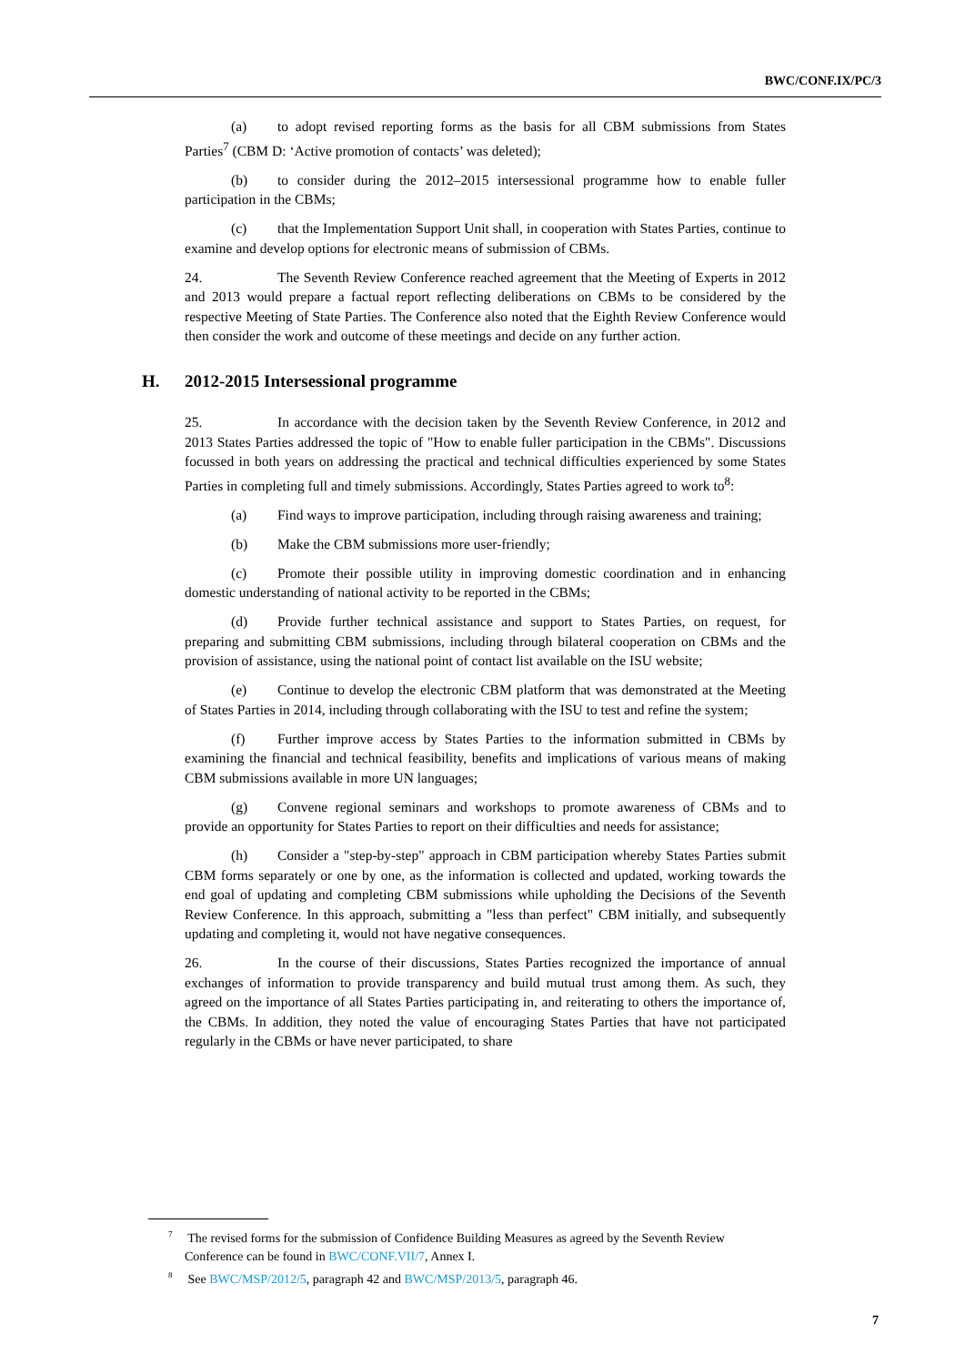BWC/CONF.IX/PC/3
(a) to adopt revised reporting forms as the basis for all CBM submissions from States Parties<sup>7</sup> (CBM D: ‘Active promotion of contacts’ was deleted);
(b) to consider during the 2012–2015 intersessional programme how to enable fuller participation in the CBMs;
(c) that the Implementation Support Unit shall, in cooperation with States Parties, continue to examine and develop options for electronic means of submission of CBMs.
24. The Seventh Review Conference reached agreement that the Meeting of Experts in 2012 and 2013 would prepare a factual report reflecting deliberations on CBMs to be considered by the respective Meeting of State Parties. The Conference also noted that the Eighth Review Conference would then consider the work and outcome of these meetings and decide on any further action.
H. 2012-2015 Intersessional programme
25. In accordance with the decision taken by the Seventh Review Conference, in 2012 and 2013 States Parties addressed the topic of "How to enable fuller participation in the CBMs". Discussions focussed in both years on addressing the practical and technical difficulties experienced by some States Parties in completing full and timely submissions. Accordingly, States Parties agreed to work to<sup>8</sup>:
(a) Find ways to improve participation, including through raising awareness and training;
(b) Make the CBM submissions more user-friendly;
(c) Promote their possible utility in improving domestic coordination and in enhancing domestic understanding of national activity to be reported in the CBMs;
(d) Provide further technical assistance and support to States Parties, on request, for preparing and submitting CBM submissions, including through bilateral cooperation on CBMs and the provision of assistance, using the national point of contact list available on the ISU website;
(e) Continue to develop the electronic CBM platform that was demonstrated at the Meeting of States Parties in 2014, including through collaborating with the ISU to test and refine the system;
(f) Further improve access by States Parties to the information submitted in CBMs by examining the financial and technical feasibility, benefits and implications of various means of making CBM submissions available in more UN languages;
(g) Convene regional seminars and workshops to promote awareness of CBMs and to provide an opportunity for States Parties to report on their difficulties and needs for assistance;
(h) Consider a "step-by-step" approach in CBM participation whereby States Parties submit CBM forms separately or one by one, as the information is collected and updated, working towards the end goal of updating and completing CBM submissions while upholding the Decisions of the Seventh Review Conference. In this approach, submitting a "less than perfect" CBM initially, and subsequently updating and completing it, would not have negative consequences.
26. In the course of their discussions, States Parties recognized the importance of annual exchanges of information to provide transparency and build mutual trust among them. As such, they agreed on the importance of all States Parties participating in, and reiterating to others the importance of, the CBMs. In addition, they noted the value of encouraging States Parties that have not participated regularly in the CBMs or have never participated, to share
<sup>7</sup> The revised forms for the submission of Confidence Building Measures as agreed by the Seventh Review Conference can be found in BWC/CONF.VII/7, Annex I.
<sup>8</sup> See BWC/MSP/2012/5, paragraph 42 and BWC/MSP/2013/5, paragraph 46.
7